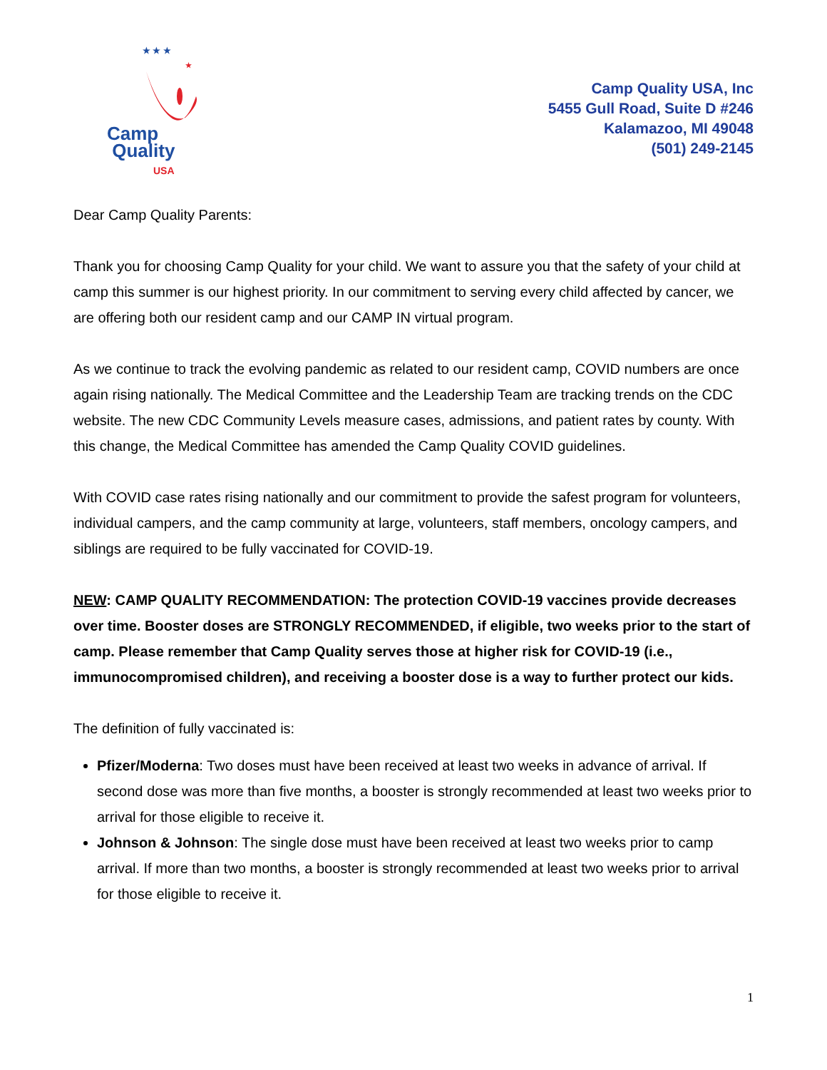★ ★ ★
★
Camp
Quality
USA
Camp Quality USA, Inc
5455 Gull Road, Suite D #246
Kalamazoo, MI 49048
(501) 249-2145
Dear Camp Quality Parents:
Thank you for choosing Camp Quality for your child. We want to assure you that the safety of your child at camp this summer is our highest priority. In our commitment to serving every child affected by cancer, we are offering both our resident camp and our CAMP IN virtual program.
As we continue to track the evolving pandemic as related to our resident camp, COVID numbers are once again rising nationally. The Medical Committee and the Leadership Team are tracking trends on the CDC website. The new CDC Community Levels measure cases, admissions, and patient rates by county. With this change, the Medical Committee has amended the Camp Quality COVID guidelines.
With COVID case rates rising nationally and our commitment to provide the safest program for volunteers, individual campers, and the camp community at large, volunteers, staff members, oncology campers, and siblings are required to be fully vaccinated for COVID-19.
NEW: CAMP QUALITY RECOMMENDATION: The protection COVID-19 vaccines provide decreases over time. Booster doses are STRONGLY RECOMMENDED, if eligible, two weeks prior to the start of camp. Please remember that Camp Quality serves those at higher risk for COVID-19 (i.e., immunocompromised children), and receiving a booster dose is a way to further protect our kids.
The definition of fully vaccinated is:
Pfizer/Moderna: Two doses must have been received at least two weeks in advance of arrival. If second dose was more than five months, a booster is strongly recommended at least two weeks prior to arrival for those eligible to receive it.
Johnson & Johnson: The single dose must have been received at least two weeks prior to camp arrival. If more than two months, a booster is strongly recommended at least two weeks prior to arrival for those eligible to receive it.
1